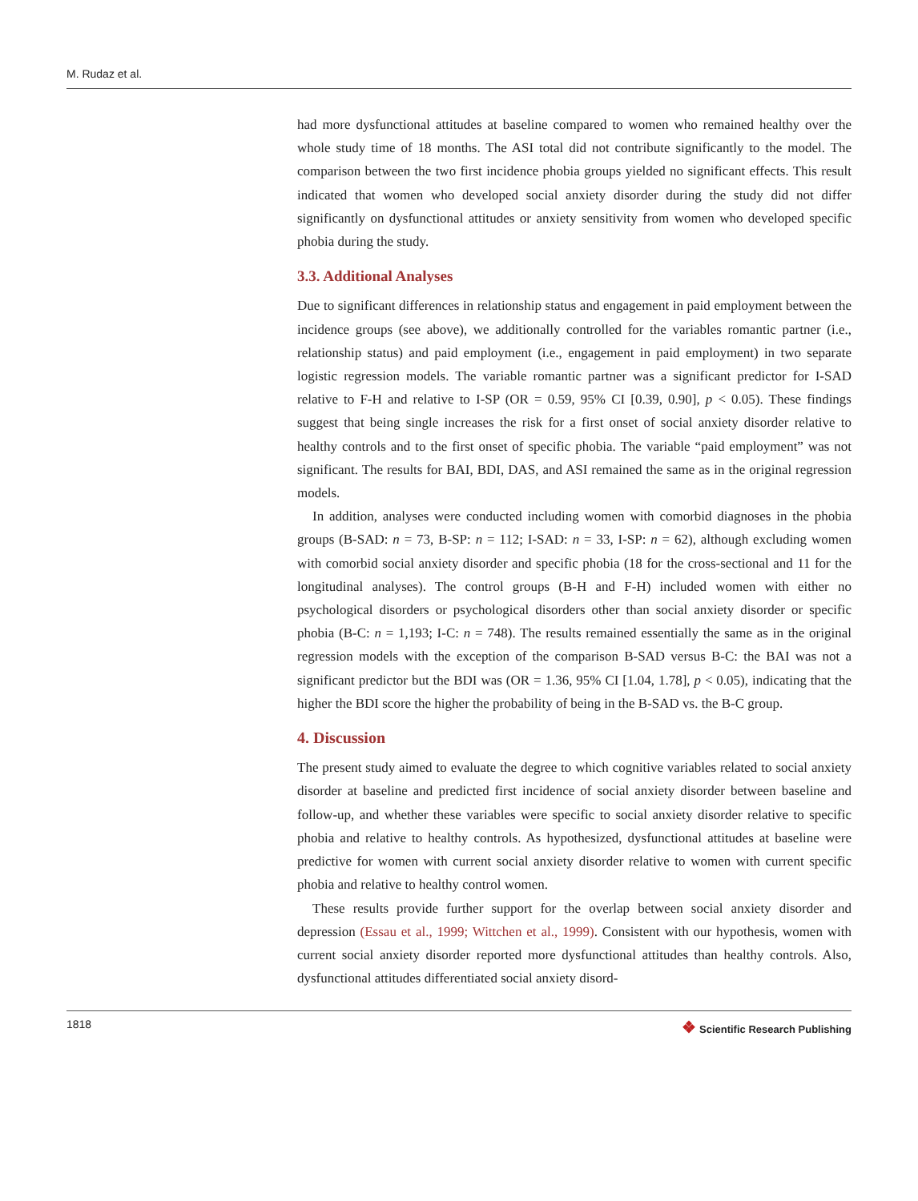M. Rudaz et al.
had more dysfunctional attitudes at baseline compared to women who remained healthy over the whole study time of 18 months. The ASI total did not contribute significantly to the model. The comparison between the two first incidence phobia groups yielded no significant effects. This result indicated that women who developed social anxiety disorder during the study did not differ significantly on dysfunctional attitudes or anxiety sensitivity from women who developed specific phobia during the study.
3.3. Additional Analyses
Due to significant differences in relationship status and engagement in paid employment between the incidence groups (see above), we additionally controlled for the variables romantic partner (i.e., relationship status) and paid employment (i.e., engagement in paid employment) in two separate logistic regression models. The variable romantic partner was a significant predictor for I-SAD relative to F-H and relative to I-SP (OR = 0.59, 95% CI [0.39, 0.90], p < 0.05). These findings suggest that being single increases the risk for a first onset of social anxiety disorder relative to healthy controls and to the first onset of specific phobia. The variable “paid employment” was not significant. The results for BAI, BDI, DAS, and ASI remained the same as in the original regression models.
In addition, analyses were conducted including women with comorbid diagnoses in the phobia groups (B-SAD: n = 73, B-SP: n = 112; I-SAD: n = 33, I-SP: n = 62), although excluding women with comorbid social anxiety disorder and specific phobia (18 for the cross-sectional and 11 for the longitudinal analyses). The control groups (B-H and F-H) included women with either no psychological disorders or psychological disorders other than social anxiety disorder or specific phobia (B-C: n = 1,193; I-C: n = 748). The results remained essentially the same as in the original regression models with the exception of the comparison B-SAD versus B-C: the BAI was not a significant predictor but the BDI was (OR = 1.36, 95% CI [1.04, 1.78], p < 0.05), indicating that the higher the BDI score the higher the probability of being in the B-SAD vs. the B-C group.
4. Discussion
The present study aimed to evaluate the degree to which cognitive variables related to social anxiety disorder at baseline and predicted first incidence of social anxiety disorder between baseline and follow-up, and whether these variables were specific to social anxiety disorder relative to specific phobia and relative to healthy controls. As hypothesized, dysfunctional attitudes at baseline were predictive for women with current social anxiety disorder relative to women with current specific phobia and relative to healthy control women.
These results provide further support for the overlap between social anxiety disorder and depression (Essau et al., 1999; Wittchen et al., 1999). Consistent with our hypothesis, women with current social anxiety disorder reported more dysfunctional attitudes than healthy controls. Also, dysfunctional attitudes differentiated social anxiety disord-
1818 ❖ Scientific Research Publishing